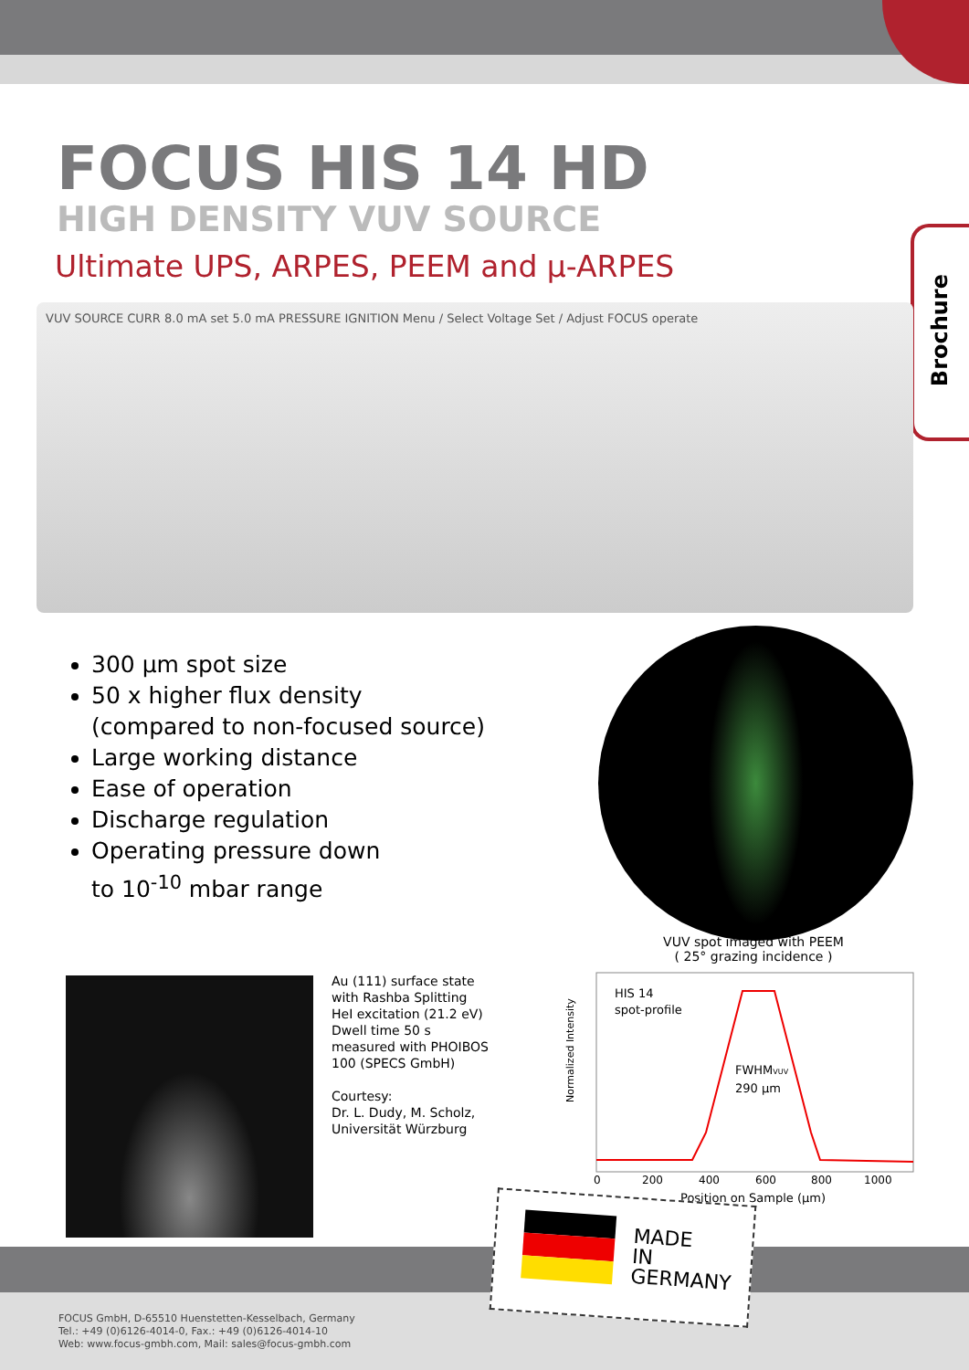Brochure
FOCUS HIS 14 HD
HIGH DENSITY VUV SOURCE
Ultimate UPS, ARPES, PEEM and µ-ARPES
VUV SOURCE CURR 8.0 mA set 5.0 mA PRESSURE IGNITION Menu / Select Voltage Set / Adjust FOCUS operate
300 µm spot size
50 x higher flux density
(compared to non-focused source)
Large working distance
Ease of operation
Discharge regulation
Operating pressure down
to 10<sup>-10</sup> mbar range
VUV spot imaged with PEEM
( 25° grazing incidence )
Au (111) surface state
with Rashba Splitting
HeI excitation (21.2 eV)
Dwell time 50 s
measured with PHOIBOS
100 (SPECS GmbH)
Courtesy:
Dr. L. Dudy, M. Scholz,
Universität Würzburg
Normalized Intensity
HIS 14
spot-profile
FWHMVUV
290 µm
0
200
400
600
800
1000
Position on Sample (µm)
MADE
IN
GERMANY
FOCUS GmbH, D-65510 Huenstetten-Kesselbach, Germany
Tel.: +49 (0)6126-4014-0, Fax.: +49 (0)6126-4014-10
Web: www.focus-gmbh.com, Mail: sales@focus-gmbh.com